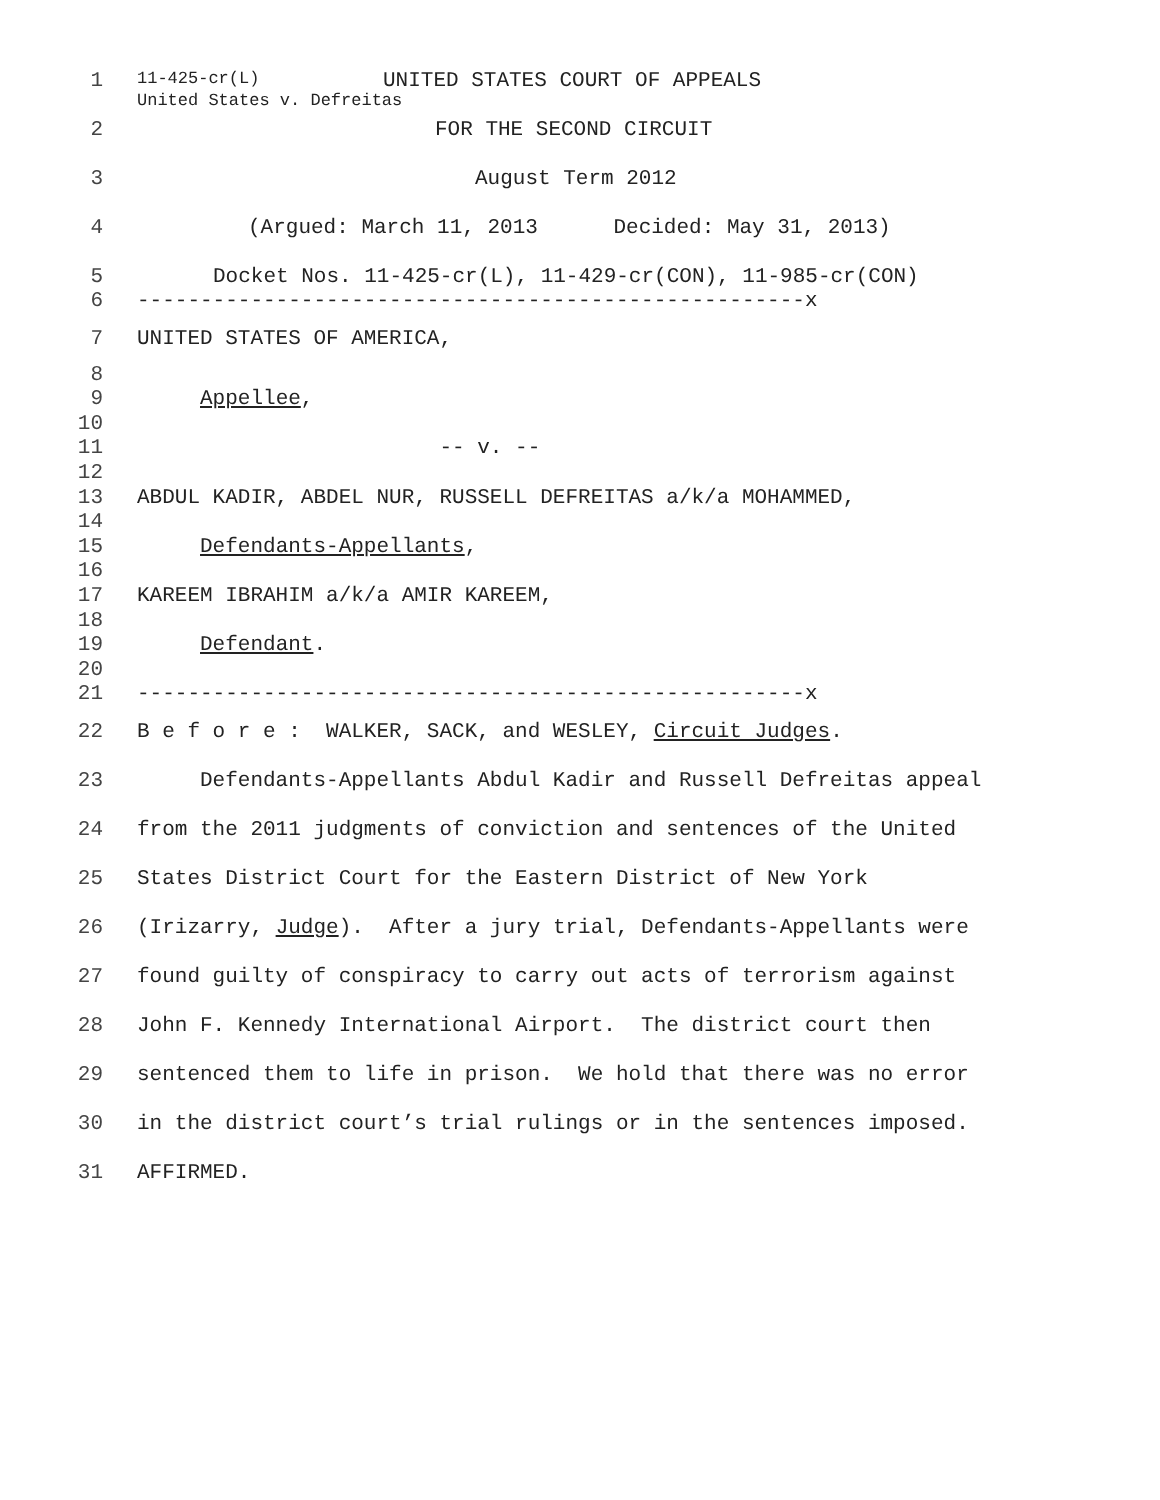11-425-cr(L)
United States v. Defreitas
1 UNITED STATES COURT OF APPEALS
2 FOR THE SECOND CIRCUIT
3 August Term 2012
4 (Argued: March 11, 2013 Decided: May 31, 2013)
5 Docket Nos. 11-425-cr(L), 11-429-cr(CON), 11-985-cr(CON)
6 -----------------------------------------------------x
7 UNITED STATES OF AMERICA,
8
9 Appellee,
10
11 -- v. --
12
13 ABDUL KADIR, ABDEL NUR, RUSSELL DEFREITAS a/k/a MOHAMMED,
14
15 Defendants-Appellants,
16
17 KAREEM IBRAHIM a/k/a AMIR KAREEM,
18
19 Defendant.
20
21 -----------------------------------------------------x
22 B e f o r e : WALKER, SACK, and WESLEY, Circuit Judges.
23 Defendants-Appellants Abdul Kadir and Russell Defreitas appeal
24 from the 2011 judgments of conviction and sentences of the United
25 States District Court for the Eastern District of New York
26 (Irizarry, Judge). After a jury trial, Defendants-Appellants were
27 found guilty of conspiracy to carry out acts of terrorism against
28 John F. Kennedy International Airport. The district court then
29 sentenced them to life in prison. We hold that there was no error
30 in the district court’s trial rulings or in the sentences imposed.
31 AFFIRMED.